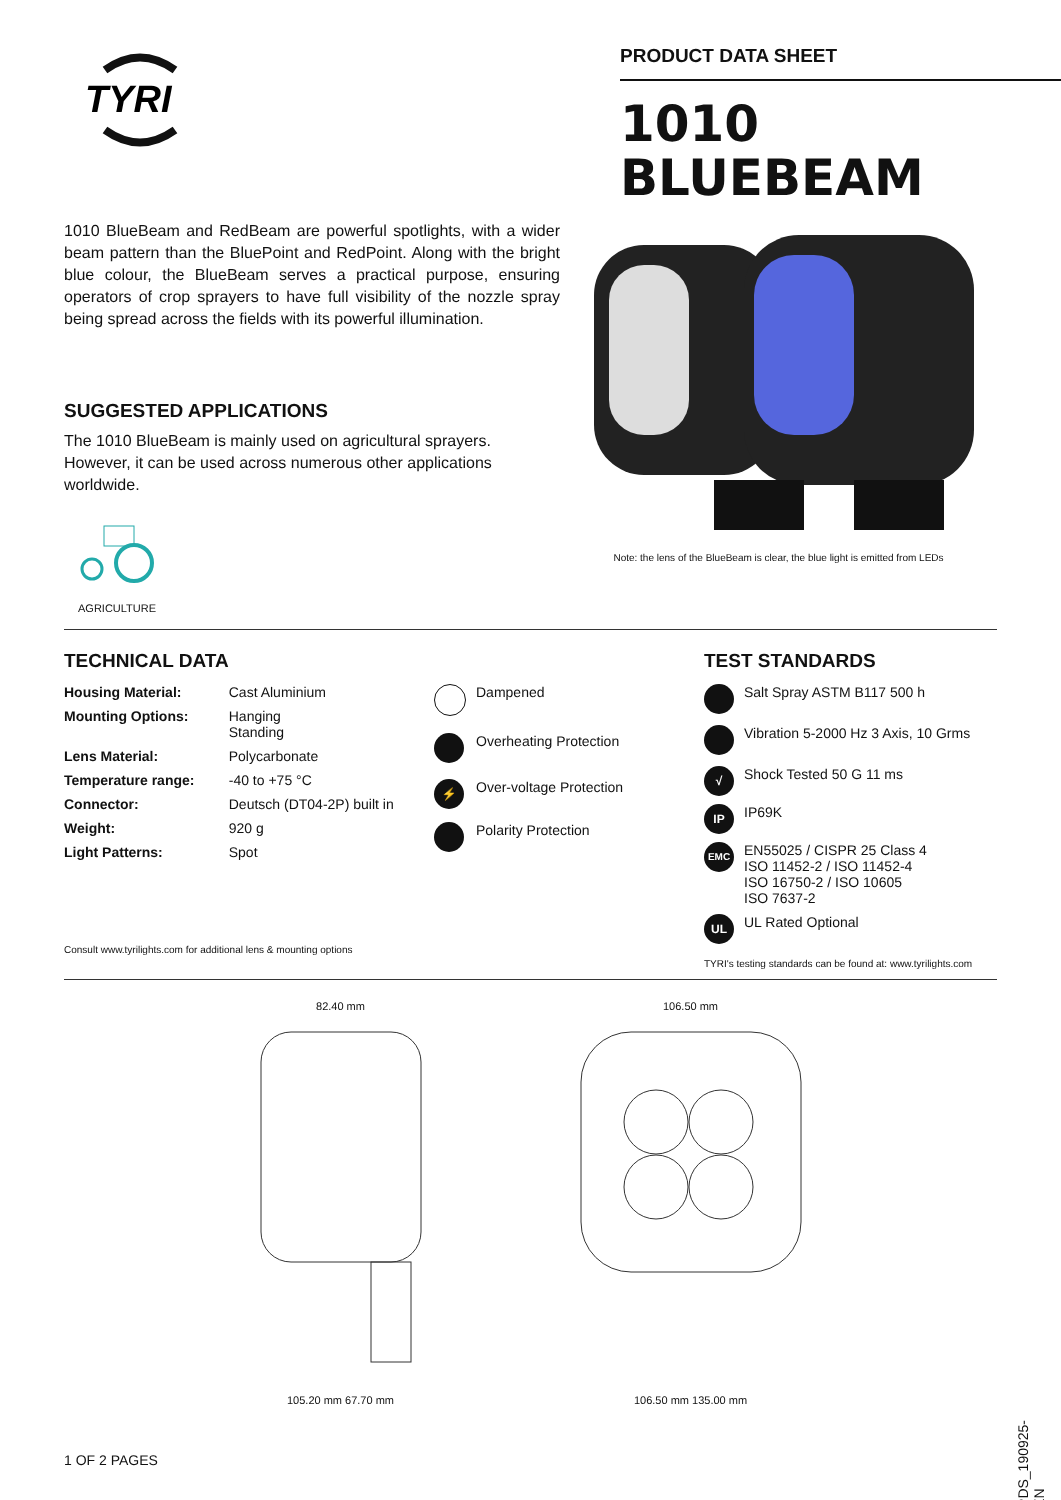TYRI
PRODUCT DATA SHEET
1010
BLUEBEAM
1010 BlueBeam and RedBeam are powerful spotlights, with a wider beam pattern than the BluePoint and RedPoint. Along with the bright blue colour, the BlueBeam serves a practical purpose, ensuring operators of crop sprayers to have full visibility of the nozzle spray being spread across the fields with its powerful illumination.
SUGGESTED APPLICATIONS
The 1010 BlueBeam is mainly used on agricultural sprayers. However, it can be used across numerous other applications worldwide.
AGRICULTURE
Note: the lens of the BlueBeam is clear, the blue light is emitted from LEDs
TECHNICAL DATA
| Housing Material: | Cast Aluminium |
| Mounting Options: | Hanging Standing |
| Lens Material: | Polycarbonate |
| Temperature range: | -40 to +75 °C |
| Connector: | Deutsch (DT04-2P) built in |
| Weight: | 920 g |
| Light Patterns: | Spot |
| | Dampened |
| | Overheating Protection |
| ⚡ | Over-voltage Protection |
| | Polarity Protection |
Consult www.tyrilights.com for additional lens & mounting options
TEST STANDARDS
| | Salt Spray ASTM B117 500 h |
| | Vibration 5-2000 Hz 3 Axis, 10 Grms |
| √ | Shock Tested 50 G 11 ms |
| IP | IP69K |
| EMC | EN55025 / CISPR 25 Class 4 ISO 11452-2 / ISO 11452-4 ISO 16750-2 / ISO 10605 ISO 7637-2 |
| UL | UL Rated Optional |
TYRI's testing standards can be found at: www.tyrilights.com
82.40 mm
105.20 mm 67.70 mm
106.50 mm
106.50 mm 135.00 mm
1 OF 2 PAGES
PDS_190925-EN